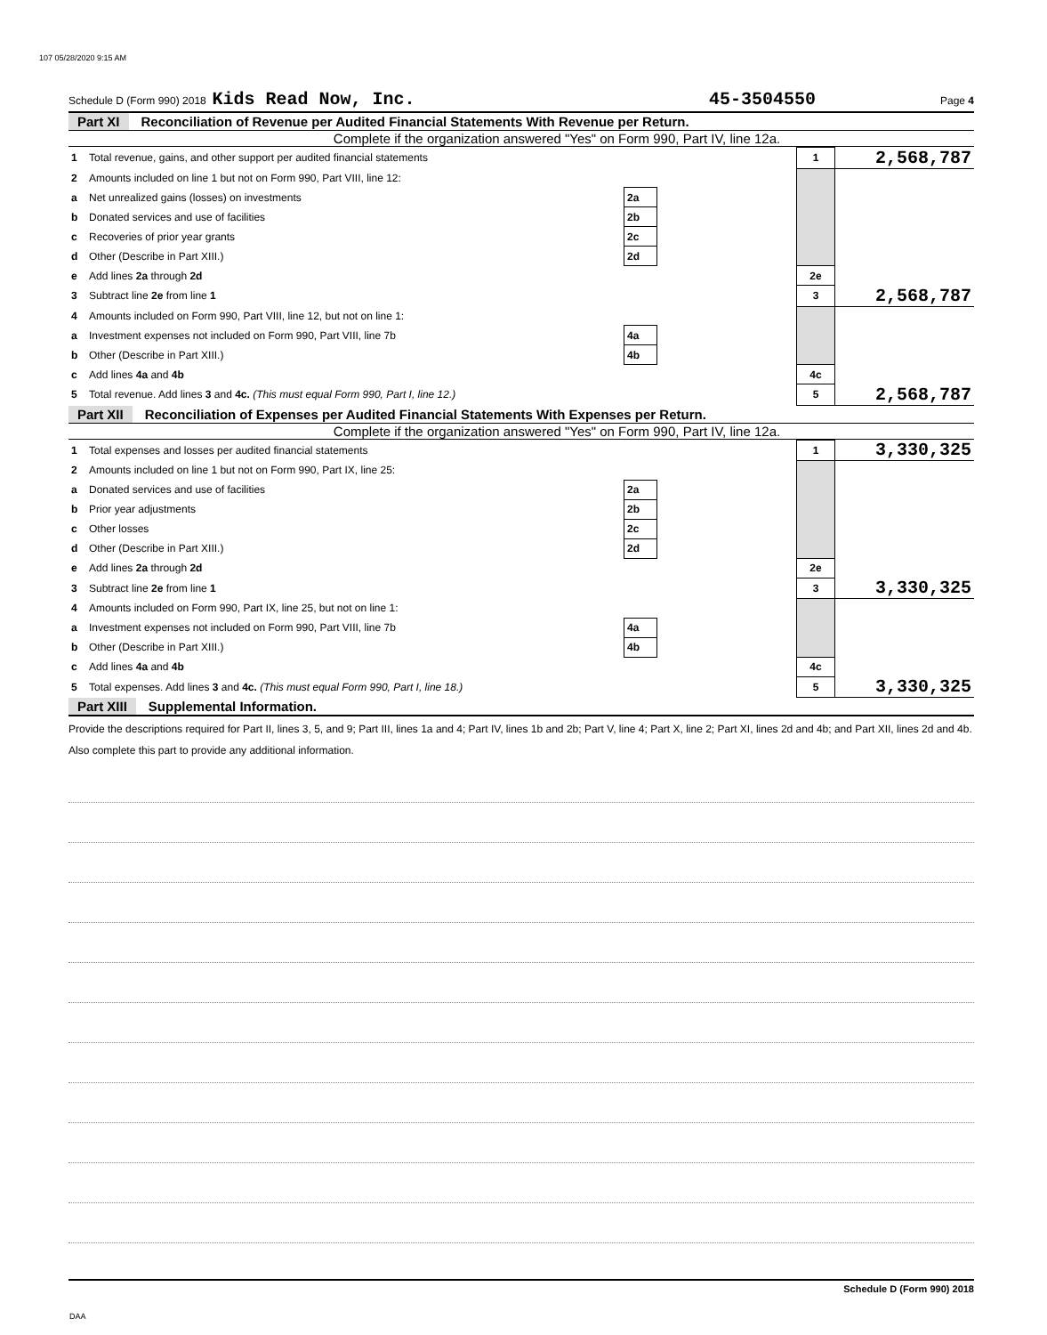107 05/28/2020 9:15 AM
Schedule D (Form 990) 2018 Kids Read Now, Inc. 45-3504550 Page 4
Part XI Reconciliation of Revenue per Audited Financial Statements With Revenue per Return.
Complete if the organization answered "Yes" on Form 990, Part IV, line 12a.
| 1 | Total revenue, gains, and other support per audited financial statements | | | 1 | 2,568,787 |
| 2 | Amounts included on line 1 but not on Form 990, Part VIII, line 12: | | | | |
| a | Net unrealized gains (losses) on investments | 2a | | | |
| b | Donated services and use of facilities | 2b | | | |
| c | Recoveries of prior year grants | 2c | | | |
| d | Other (Describe in Part XIII.) | 2d | | | |
| e | Add lines 2a through 2d | | | 2e | |
| 3 | Subtract line 2e from line 1 | | | 3 | 2,568,787 |
| 4 | Amounts included on Form 990, Part VIII, line 12, but not on line 1: | | | | |
| a | Investment expenses not included on Form 990, Part VIII, line 7b | 4a | | | |
| b | Other (Describe in Part XIII.) | 4b | | | |
| c | Add lines 4a and 4b | | | 4c | |
| 5 | Total revenue. Add lines 3 and 4c. (This must equal Form 990, Part I, line 12.) | | | 5 | 2,568,787 |
Part XII Reconciliation of Expenses per Audited Financial Statements With Expenses per Return.
Complete if the organization answered "Yes" on Form 990, Part IV, line 12a.
| 1 | Total expenses and losses per audited financial statements | | | 1 | 3,330,325 |
| 2 | Amounts included on line 1 but not on Form 990, Part IX, line 25: | | | | |
| a | Donated services and use of facilities | 2a | | | |
| b | Prior year adjustments | 2b | | | |
| c | Other losses | 2c | | | |
| d | Other (Describe in Part XIII.) | 2d | | | |
| e | Add lines 2a through 2d | | | 2e | |
| 3 | Subtract line 2e from line 1 | | | 3 | 3,330,325 |
| 4 | Amounts included on Form 990, Part IX, line 25, but not on line 1: | | | | |
| a | Investment expenses not included on Form 990, Part VIII, line 7b | 4a | | | |
| b | Other (Describe in Part XIII.) | 4b | | | |
| c | Add lines 4a and 4b | | | 4c | |
| 5 | Total expenses. Add lines 3 and 4c. (This must equal Form 990, Part I, line 18.) | | | 5 | 3,330,325 |
Part XIII Supplemental Information.
Provide the descriptions required for Part II, lines 3, 5, and 9; Part III, lines 1a and 4; Part IV, lines 1b and 2b; Part V, line 4; Part X, line 2; Part XI, lines 2d and 4b; and Part XII, lines 2d and 4b. Also complete this part to provide any additional information.
Schedule D (Form 990) 2018
DAA